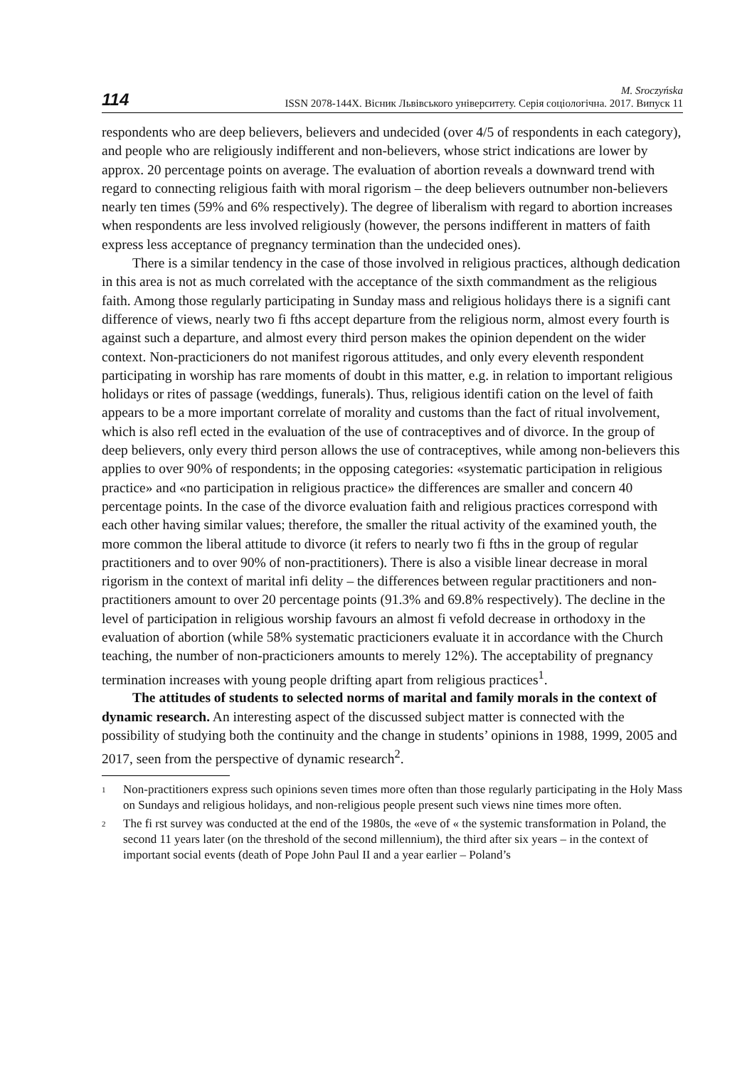114
M. Sroczyńska
ISSN 2078-144Х. Вісник Львівського університету. Серія соціологічна. 2017. Випуск 11
respondents who are deep believers, believers and undecided (over 4/5 of respondents in each category), and people who are religiously indifferent and non-believers, whose strict indications are lower by approx. 20 percentage points on average. The evaluation of abortion reveals a downward trend with regard to connecting religious faith with moral rigorism – the deep believers outnumber non-believers nearly ten times (59% and 6% respectively). The degree of liberalism with regard to abortion increases when respondents are less involved religiously (however, the persons indifferent in matters of faith express less acceptance of pregnancy termination than the undecided ones).
There is a similar tendency in the case of those involved in religious practices, although dedication in this area is not as much correlated with the acceptance of the sixth commandment as the religious faith. Among those regularly participating in Sunday mass and religious holidays there is a signifi cant difference of views, nearly two fi fths accept departure from the religious norm, almost every fourth is against such a departure, and almost every third person makes the opinion dependent on the wider context. Non-practicioners do not manifest rigorous attitudes, and only every eleventh respondent participating in worship has rare moments of doubt in this matter, e.g. in relation to important religious holidays or rites of passage (weddings, funerals). Thus, religious identifi cation on the level of faith appears to be a more important correlate of morality and customs than the fact of ritual involvement, which is also refl ected in the evaluation of the use of contraceptives and of divorce. In the group of deep believers, only every third person allows the use of contraceptives, while among non-believers this applies to over 90% of respondents; in the opposing categories: «systematic participation in religious practice» and «no participation in religious practice» the differences are smaller and concern 40 percentage points. In the case of the divorce evaluation faith and religious practices correspond with each other having similar values; therefore, the smaller the ritual activity of the examined youth, the more common the liberal attitude to divorce (it refers to nearly two fi fths in the group of regular practitioners and to over 90% of non-practitioners). There is also a visible linear decrease in moral rigorism in the context of marital infi delity – the differences between regular practitioners and non-practitioners amount to over 20 percentage points (91.3% and 69.8% respectively). The decline in the level of participation in religious worship favours an almost fi vefold decrease in orthodoxy in the evaluation of abortion (while 58% systematic practicioners evaluate it in accordance with the Church teaching, the number of non-practicioners amounts to merely 12%). The acceptability of pregnancy termination increases with young people drifting apart from religious practices<sup>1</sup>.
The attitudes of students to selected norms of marital and family morals in the context of dynamic research. An interesting aspect of the discussed subject matter is connected with the possibility of studying both the continuity and the change in students’ opinions in 1988, 1999, 2005 and 2017, seen from the perspective of dynamic research<sup>2</sup>.
1 Non-practitioners express such opinions seven times more often than those regularly participating in the Holy Mass on Sundays and religious holidays, and non-religious people present such views nine times more often.
2 The fi rst survey was conducted at the end of the 1980s, the «eve of « the systemic transformation in Poland, the second 11 years later (on the threshold of the second millennium), the third after six years – in the context of important social events (death of Pope John Paul II and a year earlier – Poland’s